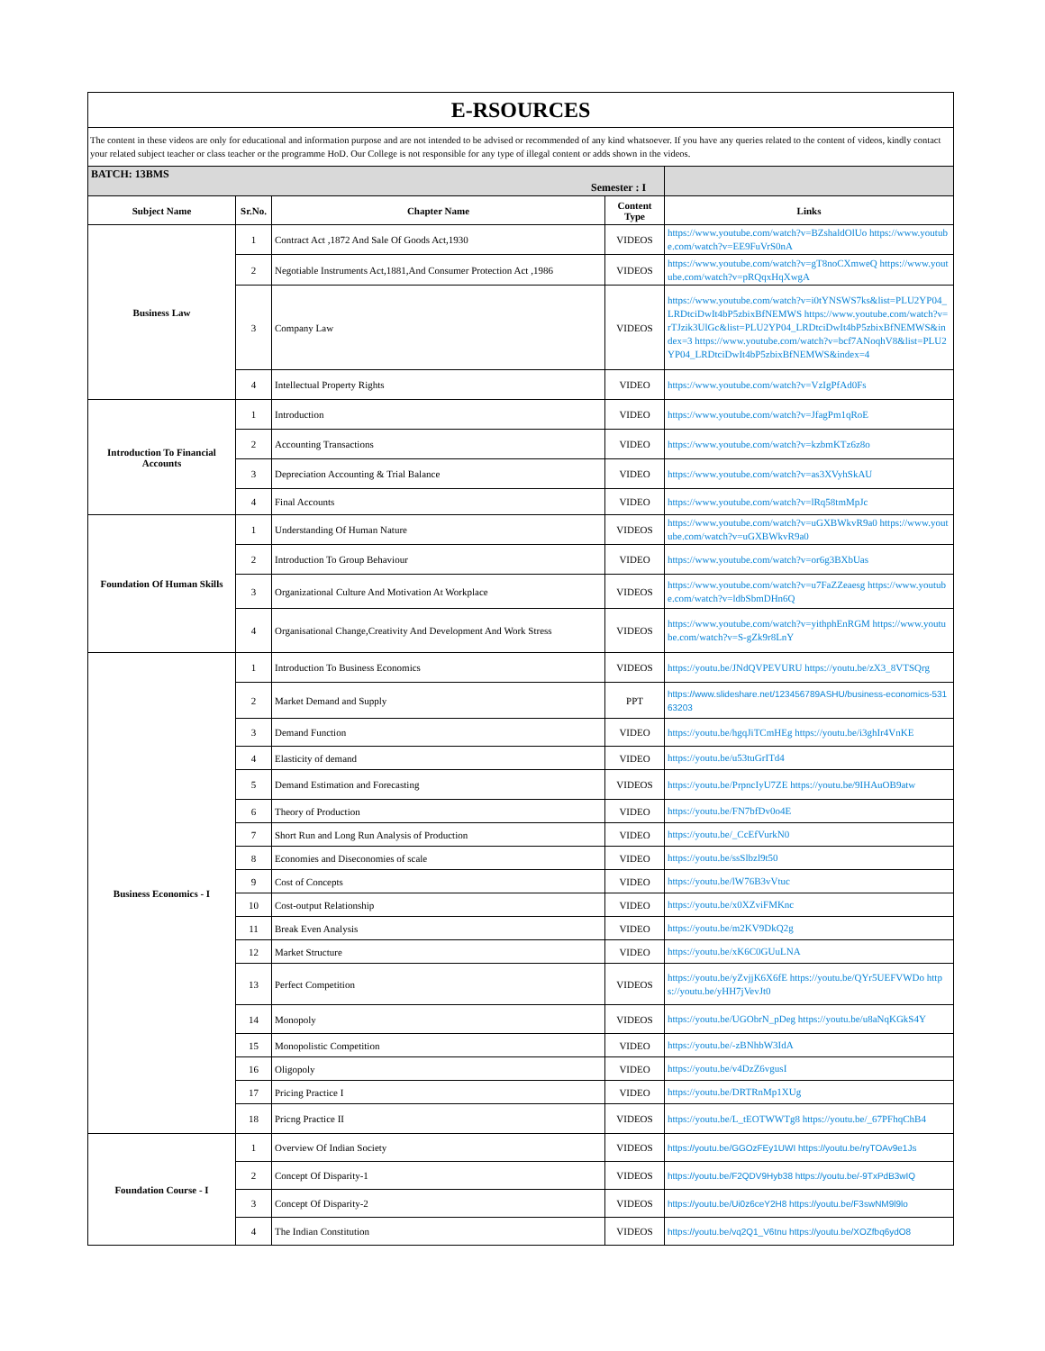| E-RSOURCES | | | | |
| The content in these videos are only for educational and information purpose and are not intended to be advised or recommended of any kind whatsoever. If you have any queries related to the content of videos, kindly contact your related subject teacher or class teacher or the programme HoD. Our College is not responsible for any type of illegal content or adds shown in the videos. | | | | |
| BATCH: 13BMS Semester : I | | | | |
| Subject Name | Sr.No. | Chapter Name | Content Type | Links |
| Business Law | 1 | Contract Act ,1872 And Sale Of Goods Act,1930 | VIDEOS | https://www.youtube.com/watch?v=BZshaldOlUo https://www.youtube.com/watch?v=EE9FuVrS0nA |
| | 2 | Negotiable Instruments Act,1881,And Consumer Protection Act ,1986 | VIDEOS | https://www.youtube.com/watch?v=gT8noCXmweQ https://www.youtube.com/watch?v=pRQqxHqXwgA |
| | 3 | Company Law | VIDEOS | https://www.youtube.com/watch?v=i0tYNSWS7ks&list=PLU2YP04_LRDtciDwIt4bP5zbixBfNEMWS https://www.youtube.com/watch?v=rTJzik3UlGc&list=PLU2YP04_LRDtciDwIt4bP5zbixBfNEMWS&index=3 https://www.youtube.com/watch?v=bcf7ANoqhV8&list=PLU2YP04_LRDtciDwIt4bP5zbixBfNEMWS&index=4 |
| | 4 | Intellectual Property Rights | VIDEO | https://www.youtube.com/watch?v=VzIgPfAd0Fs |
| Introduction To Financial Accounts | 1 | Introduction | VIDEO | https://www.youtube.com/watch?v=JfagPm1qRoE |
| | 2 | Accounting Transactions | VIDEO | https://www.youtube.com/watch?v=kzbmKTz6z8o |
| | 3 | Depreciation Accounting & Trial Balance | VIDEO | https://www.youtube.com/watch?v=as3XVyhSkAU |
| | 4 | Final Accounts | VIDEO | https://www.youtube.com/watch?v=lRq58tmMpJc |
| Foundation Of Human Skills | 1 | Understanding Of Human Nature | VIDEOS | https://www.youtube.com/watch?v=uGXBWkvR9a0 https://www.youtube.com/watch?v=uGXBWkvR9a0 |
| | 2 | Introduction To Group Behaviour | VIDEO | https://www.youtube.com/watch?v=or6g3BXbUas |
| | 3 | Organizational Culture And Motivation At Workplace | VIDEOS | https://www.youtube.com/watch?v=u7FaZZeaesg https://www.youtube.com/watch?v=ldbSbmDHn6Q |
| | 4 | Organisational Change,Creativity And Development And Work Stress | VIDEOS | https://www.youtube.com/watch?v=yithphEnRGM https://www.youtube.com/watch?v=S-gZk9r8LnY |
| Business Economics - I | 1 | Introduction To Business Economics | VIDEOS | https://youtu.be/JNdQVPEVURU https://youtu.be/zX3_8VTSQrg |
| | 2 | Market Demand and Supply | PPT | https://www.slideshare.net/123456789ASHU/business-economics-53163203 |
| | 3 | Demand Function | VIDEO | https://youtu.be/hgqJiTCmHEg https://youtu.be/i3ghIr4VnKE |
| | 4 | Elasticity of demand | VIDEO | https://youtu.be/u53tuGrITd4 |
| | 5 | Demand Estimation and Forecasting | VIDEOS | https://youtu.be/PrpncIyU7ZE https://youtu.be/9IHAuOB9atw |
| | 6 | Theory of Production | VIDEO | https://youtu.be/FN7bfDv0o4E |
| | 7 | Short Run and Long Run Analysis of Production | VIDEO | https://youtu.be/_CcEfVurkN0 |
| | 8 | Economies and Diseconomies of scale | VIDEO | https://youtu.be/ssSlbzl9t50 |
| | 9 | Cost of Concepts | VIDEO | https://youtu.be/lW76B3vVtuc |
| | 10 | Cost-output Relationship | VIDEO | https://youtu.be/x0XZviFMKnc |
| | 11 | Break Even Analysis | VIDEO | https://youtu.be/m2KV9DkQ2g |
| | 12 | Market Structure | VIDEO | https://youtu.be/xK6C0GUuLNA |
| | 13 | Perfect Competition | VIDEOS | https://youtu.be/yZvjjK6X6fE https://youtu.be/QYr5UEFVWDo https://youtu.be/yHH7jVevJt0 |
| | 14 | Monopoly | VIDEOS | https://youtu.be/UGObrN_pDeg https://youtu.be/u8aNqKGkS4Y |
| | 15 | Monopolistic Competition | VIDEO | https://youtu.be/-zBNhbW3IdA |
| | 16 | Oligopoly | VIDEO | https://youtu.be/v4DzZ6vgusI |
| | 17 | Pricing Practice I | VIDEO | https://youtu.be/DRTRnMp1XUg |
| | 18 | Pricng Practice II | VIDEOS | https://youtu.be/L_tEOTWWTg8 https://youtu.be/_67PFhqChB4 |
| Foundation Course - I | 1 | Overview Of Indian Society | VIDEOS | https://youtu.be/GGOzFEy1UWI https://youtu.be/ryTOAv9e1Js |
| | 2 | Concept Of Disparity-1 | VIDEOS | https://youtu.be/F2QDV9Hyb38 https://youtu.be/-9TxPdB3wIQ |
| | 3 | Concept Of Disparity-2 | VIDEOS | https://youtu.be/Ui0z6ceY2H8 https://youtu.be/F3swNM9l9lo |
| | 4 | The Indian Constitution | VIDEOS | https://youtu.be/vq2Q1_V6tnu https://youtu.be/XOZfbq6ydO8 |